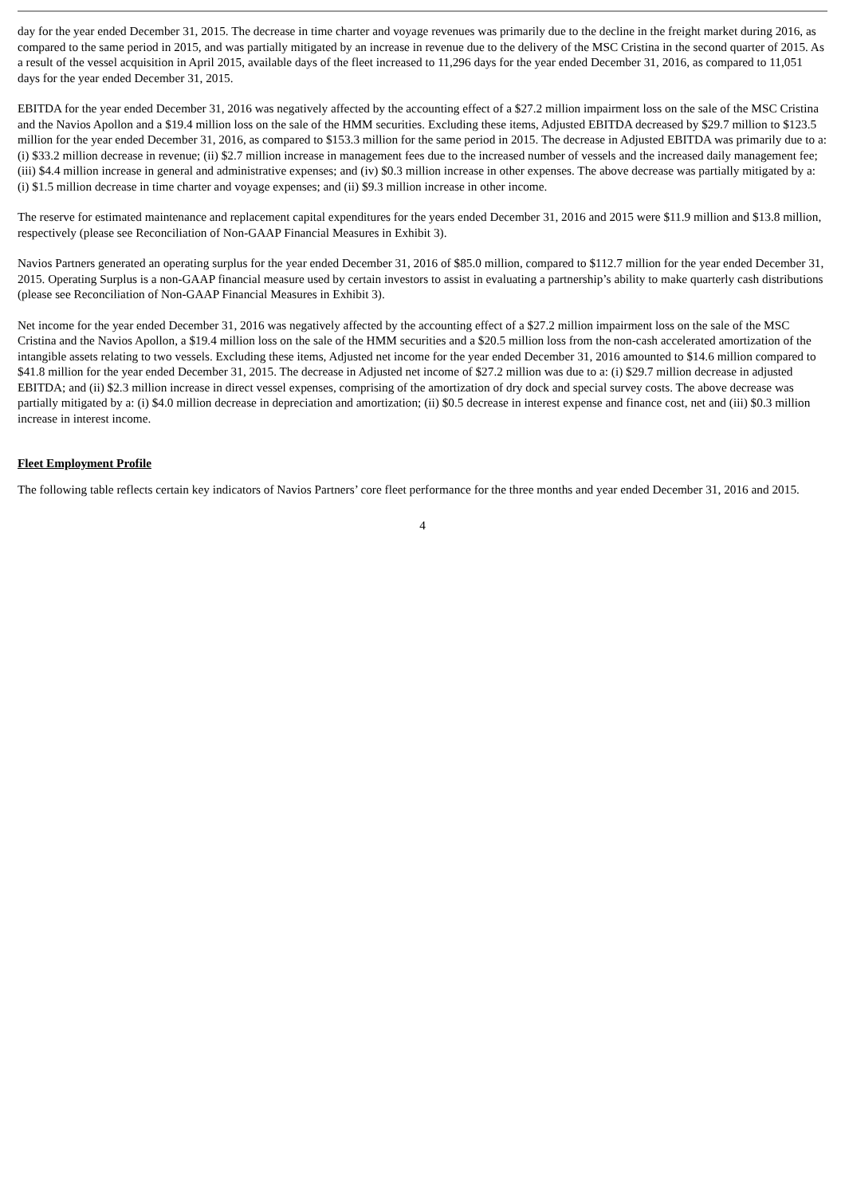day for the year ended December 31, 2015. The decrease in time charter and voyage revenues was primarily due to the decline in the freight market during 2016, as compared to the same period in 2015, and was partially mitigated by an increase in revenue due to the delivery of the MSC Cristina in the second quarter of 2015. As a result of the vessel acquisition in April 2015, available days of the fleet increased to 11,296 days for the year ended December 31, 2016, as compared to 11,051 days for the year ended December 31, 2015.
EBITDA for the year ended December 31, 2016 was negatively affected by the accounting effect of a $27.2 million impairment loss on the sale of the MSC Cristina and the Navios Apollon and a $19.4 million loss on the sale of the HMM securities. Excluding these items, Adjusted EBITDA decreased by $29.7 million to $123.5 million for the year ended December 31, 2016, as compared to $153.3 million for the same period in 2015. The decrease in Adjusted EBITDA was primarily due to a: (i) $33.2 million decrease in revenue; (ii) $2.7 million increase in management fees due to the increased number of vessels and the increased daily management fee; (iii) $4.4 million increase in general and administrative expenses; and (iv) $0.3 million increase in other expenses. The above decrease was partially mitigated by a: (i) $1.5 million decrease in time charter and voyage expenses; and (ii) $9.3 million increase in other income.
The reserve for estimated maintenance and replacement capital expenditures for the years ended December 31, 2016 and 2015 were $11.9 million and $13.8 million, respectively (please see Reconciliation of Non-GAAP Financial Measures in Exhibit 3).
Navios Partners generated an operating surplus for the year ended December 31, 2016 of $85.0 million, compared to $112.7 million for the year ended December 31, 2015. Operating Surplus is a non-GAAP financial measure used by certain investors to assist in evaluating a partnership’s ability to make quarterly cash distributions (please see Reconciliation of Non-GAAP Financial Measures in Exhibit 3).
Net income for the year ended December 31, 2016 was negatively affected by the accounting effect of a $27.2 million impairment loss on the sale of the MSC Cristina and the Navios Apollon, a $19.4 million loss on the sale of the HMM securities and a $20.5 million loss from the non-cash accelerated amortization of the intangible assets relating to two vessels. Excluding these items, Adjusted net income for the year ended December 31, 2016 amounted to $14.6 million compared to $41.8 million for the year ended December 31, 2015. The decrease in Adjusted net income of $27.2 million was due to a: (i) $29.7 million decrease in adjusted EBITDA; and (ii) $2.3 million increase in direct vessel expenses, comprising of the amortization of dry dock and special survey costs. The above decrease was partially mitigated by a: (i) $4.0 million decrease in depreciation and amortization; (ii) $0.5 decrease in interest expense and finance cost, net and (iii) $0.3 million increase in interest income.
Fleet Employment Profile
The following table reflects certain key indicators of Navios Partners’ core fleet performance for the three months and year ended December 31, 2016 and 2015.
4